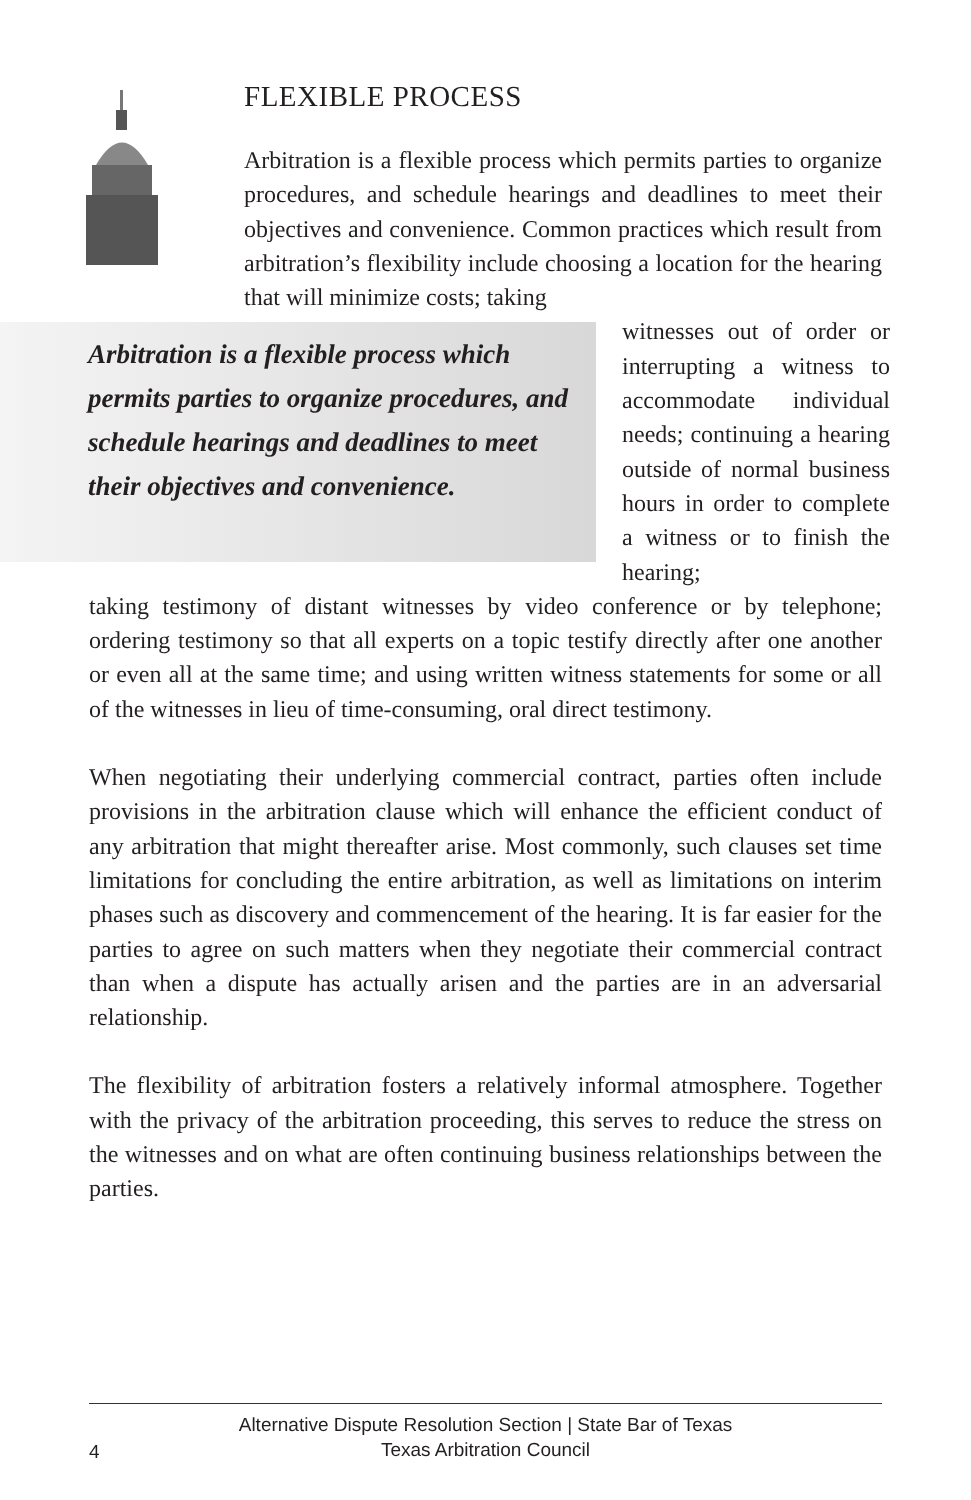FLEXIBLE PROCESS
Arbitration is a flexible process which permits parties to organize procedures, and schedule hearings and deadlines to meet their objectives and convenience. Common practices which result from arbitration’s flexibility include choosing a location for the hearing that will minimize costs; taking
Arbitration is a flexible process which permits parties to organize procedures, and schedule hearings and deadlines to meet their objectives and convenience.
witnesses out of order or interrupting a witness to accommodate individual needs; continuing a hearing outside of normal business hours in order to complete a witness or to finish the hearing;
taking testimony of distant witnesses by video conference or by telephone; ordering testimony so that all experts on a topic testify directly after one another or even all at the same time; and using written witness statements for some or all of the witnesses in lieu of time-consuming, oral direct testimony.
When negotiating their underlying commercial contract, parties often include provisions in the arbitration clause which will enhance the efficient conduct of any arbitration that might thereafter arise. Most commonly, such clauses set time limitations for concluding the entire arbitration, as well as limitations on interim phases such as discovery and commencement of the hearing. It is far easier for the parties to agree on such matters when they negotiate their commercial contract than when a dispute has actually arisen and the parties are in an adversarial relationship.
The flexibility of arbitration fosters a relatively informal atmosphere. Together with the privacy of the arbitration proceeding, this serves to reduce the stress on the witnesses and on what are often continuing business relationships between the parties.
4
Alternative Dispute Resolution Section | State Bar of Texas
Texas Arbitration Council